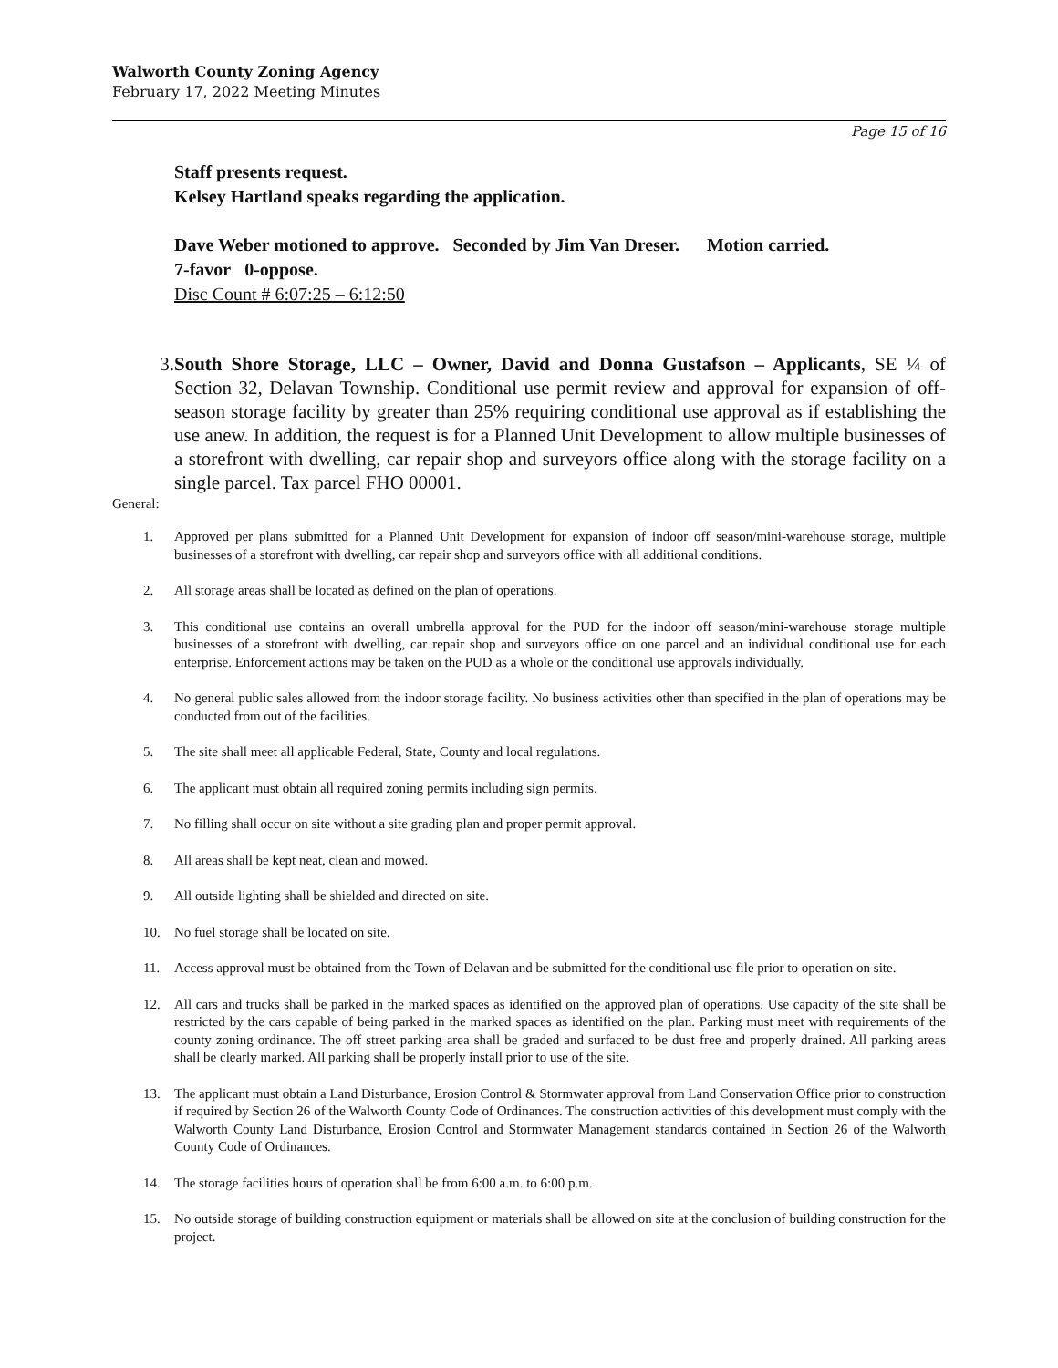Walworth County Zoning Agency
February 17, 2022 Meeting Minutes
Page 15 of 16
Staff presents request.
Kelsey Hartland speaks regarding the application.
Dave Weber motioned to approve. Seconded by Jim Van Dreser. Motion carried.
7-favor 0-oppose.
Disc Count # 6:07:25 – 6:12:50
3. South Shore Storage, LLC – Owner, David and Donna Gustafson – Applicants, SE ¼ of Section 32, Delavan Township. Conditional use permit review and approval for expansion of off-season storage facility by greater than 25% requiring conditional use approval as if establishing the use anew. In addition, the request is for a Planned Unit Development to allow multiple businesses of a storefront with dwelling, car repair shop and surveyors office along with the storage facility on a single parcel. Tax parcel FHO 00001.
General:
1. Approved per plans submitted for a Planned Unit Development for expansion of indoor off season/mini-warehouse storage, multiple businesses of a storefront with dwelling, car repair shop and surveyors office with all additional conditions.
2. All storage areas shall be located as defined on the plan of operations.
3. This conditional use contains an overall umbrella approval for the PUD for the indoor off season/mini-warehouse storage multiple businesses of a storefront with dwelling, car repair shop and surveyors office on one parcel and an individual conditional use for each enterprise. Enforcement actions may be taken on the PUD as a whole or the conditional use approvals individually.
4. No general public sales allowed from the indoor storage facility. No business activities other than specified in the plan of operations may be conducted from out of the facilities.
5. The site shall meet all applicable Federal, State, County and local regulations.
6. The applicant must obtain all required zoning permits including sign permits.
7. No filling shall occur on site without a site grading plan and proper permit approval.
8. All areas shall be kept neat, clean and mowed.
9. All outside lighting shall be shielded and directed on site.
10. No fuel storage shall be located on site.
11. Access approval must be obtained from the Town of Delavan and be submitted for the conditional use file prior to operation on site.
12. All cars and trucks shall be parked in the marked spaces as identified on the approved plan of operations. Use capacity of the site shall be restricted by the cars capable of being parked in the marked spaces as identified on the plan. Parking must meet with requirements of the county zoning ordinance. The off street parking area shall be graded and surfaced to be dust free and properly drained. All parking areas shall be clearly marked. All parking shall be properly install prior to use of the site.
13. The applicant must obtain a Land Disturbance, Erosion Control & Stormwater approval from Land Conservation Office prior to construction if required by Section 26 of the Walworth County Code of Ordinances. The construction activities of this development must comply with the Walworth County Land Disturbance, Erosion Control and Stormwater Management standards contained in Section 26 of the Walworth County Code of Ordinances.
14. The storage facilities hours of operation shall be from 6:00 a.m. to 6:00 p.m.
15. No outside storage of building construction equipment or materials shall be allowed on site at the conclusion of building construction for the project.